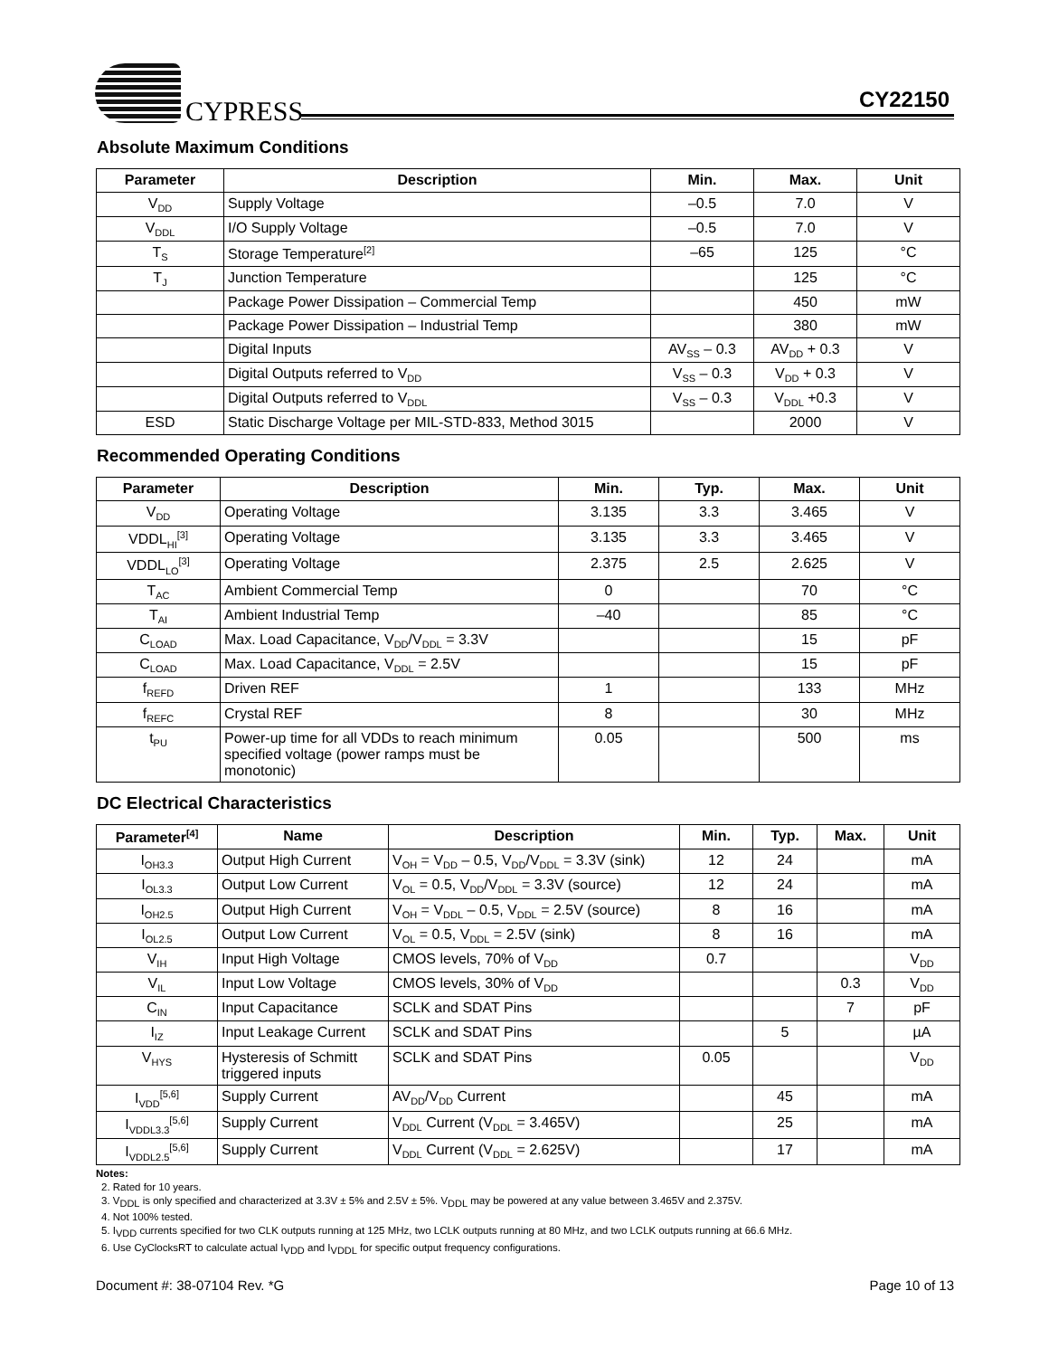CYPRESS CY22150
Absolute Maximum Conditions
| Parameter | Description | Min. | Max. | Unit |
| --- | --- | --- | --- | --- |
| V<sub>DD</sub> | Supply Voltage | –0.5 | 7.0 | V |
| V<sub>DDL</sub> | I/O Supply Voltage | –0.5 | 7.0 | V |
| T<sub>S</sub> | Storage Temperature<sup>[2]</sup> | –65 | 125 | °C |
| T<sub>J</sub> | Junction Temperature | | 125 | °C |
| | Package Power Dissipation – Commercial Temp | | 450 | mW |
| | Package Power Dissipation – Industrial Temp | | 380 | mW |
| | Digital Inputs | AV<sub>SS</sub> – 0.3 | AV<sub>DD</sub> + 0.3 | V |
| | Digital Outputs referred to V<sub>DD</sub> | V<sub>SS</sub> – 0.3 | V<sub>DD</sub> + 0.3 | V |
| | Digital Outputs referred to V<sub>DDL</sub> | V<sub>SS</sub> – 0.3 | V<sub>DDL</sub> +0.3 | V |
| ESD | Static Discharge Voltage per MIL-STD-833, Method 3015 | | 2000 | V |
Recommended Operating Conditions
| Parameter | Description | Min. | Typ. | Max. | Unit |
| --- | --- | --- | --- | --- | --- |
| V<sub>DD</sub> | Operating Voltage | 3.135 | 3.3 | 3.465 | V |
| VDDL<sub>HI</sub><sup>[3]</sup> | Operating Voltage | 3.135 | 3.3 | 3.465 | V |
| VDDL<sub>LO</sub><sup>[3]</sup> | Operating Voltage | 2.375 | 2.5 | 2.625 | V |
| T<sub>AC</sub> | Ambient Commercial Temp | 0 | | 70 | °C |
| T<sub>AI</sub> | Ambient Industrial Temp | –40 | | 85 | °C |
| C<sub>LOAD</sub> | Max. Load Capacitance, V<sub>DD</sub>/V<sub>DDL</sub> = 3.3V | | | 15 | pF |
| C<sub>LOAD</sub> | Max. Load Capacitance, V<sub>DDL</sub> = 2.5V | | | 15 | pF |
| f<sub>REFD</sub> | Driven REF | 1 | | 133 | MHz |
| f<sub>REFC</sub> | Crystal REF | 8 | | 30 | MHz |
| t<sub>PU</sub> | Power-up time for all VDDs to reach minimum specified voltage (power ramps must be monotonic) | 0.05 | | 500 | ms |
DC Electrical Characteristics
| Parameter<sup>[4]</sup> | Name | Description | Min. | Typ. | Max. | Unit |
| --- | --- | --- | --- | --- | --- | --- |
| I<sub>OH3.3</sub> | Output High Current | V<sub>OH</sub> = V<sub>DD</sub> – 0.5, V<sub>DD</sub>/V<sub>DDL</sub> = 3.3V (sink) | 12 | 24 | | mA |
| I<sub>OL3.3</sub> | Output Low Current | V<sub>OL</sub> = 0.5, V<sub>DD</sub>/V<sub>DDL</sub> = 3.3V (source) | 12 | 24 | | mA |
| I<sub>OH2.5</sub> | Output High Current | V<sub>OH</sub> = V<sub>DDL</sub> – 0.5, V<sub>DDL</sub> = 2.5V (source) | 8 | 16 | | mA |
| I<sub>OL2.5</sub> | Output Low Current | V<sub>OL</sub> = 0.5, V<sub>DDL</sub> = 2.5V (sink) | 8 | 16 | | mA |
| V<sub>IH</sub> | Input High Voltage | CMOS levels, 70% of V<sub>DD</sub> | 0.7 | | | V<sub>DD</sub> |
| V<sub>IL</sub> | Input Low Voltage | CMOS levels, 30% of V<sub>DD</sub> | | | 0.3 | V<sub>DD</sub> |
| C<sub>IN</sub> | Input Capacitance | SCLK and SDAT Pins | | | 7 | pF |
| I<sub>IZ</sub> | Input Leakage Current | SCLK and SDAT Pins | | 5 | | µA |
| V<sub>HYS</sub> | Hysteresis of Schmitt triggered inputs | SCLK and SDAT Pins | 0.05 | | | V<sub>DD</sub> |
| I<sub>VDD</sub><sup>[5,6]</sup> | Supply Current | AV<sub>DD</sub>/V<sub>DD</sub> Current | | 45 | | mA |
| I<sub>VDDL3.3</sub><sup>[5,6]</sup> | Supply Current | V<sub>DDL</sub> Current (V<sub>DDL</sub> = 3.465V) | | 25 | | mA |
| I<sub>VDDL2.5</sub><sup>[5,6]</sup> | Supply Current | V<sub>DDL</sub> Current (V<sub>DDL</sub> = 2.625V) | | 17 | | mA |
Notes:
2. Rated for 10 years.
3. V<sub>DDL</sub> is only specified and characterized at 3.3V ± 5% and 2.5V ± 5%. V<sub>DDL</sub> may be powered at any value between 3.465V and 2.375V.
4. Not 100% tested.
5. I<sub>VDD</sub> currents specified for two CLK outputs running at 125 MHz, two LCLK outputs running at 80 MHz, and two LCLK outputs running at 66.6 MHz.
6. Use CyClocksRT to calculate actual I<sub>VDD</sub> and I<sub>VDDL</sub> for specific output frequency configurations.
Document #: 38-07104 Rev. *G Page 10 of 13